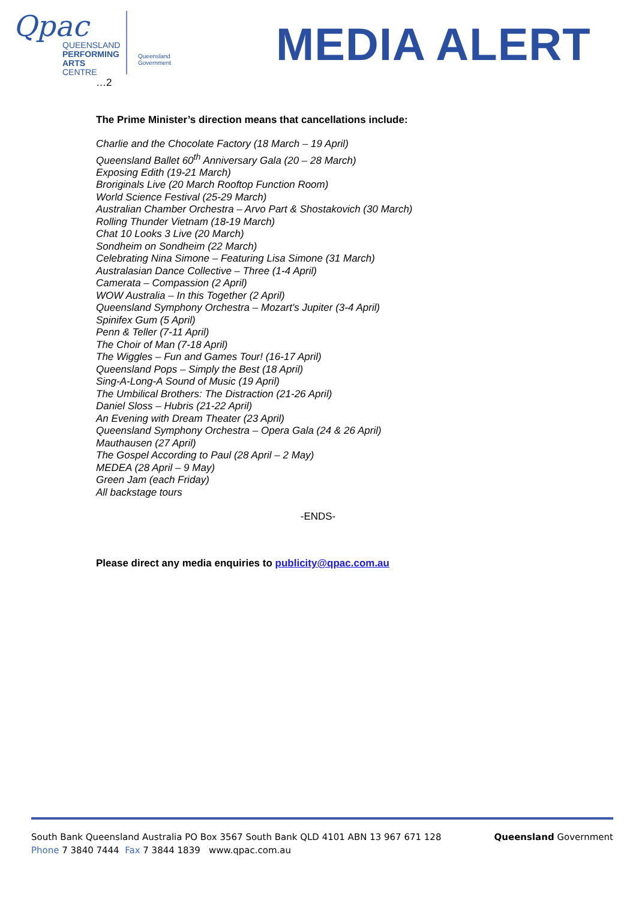Qpac
QUEENSLAND
PERFORMING
ARTS CENTRE
Queensland
Government
MEDIA ALERT
…2
The Prime Minister’s direction means that cancellations include:
Charlie and the Chocolate Factory (18 March – 19 April)
Queensland Ballet 60<sup>th</sup> Anniversary Gala (20 – 28 March)
Exposing Edith (19-21 March)
Broriginals Live (20 March Rooftop Function Room)
World Science Festival (25-29 March)
Australian Chamber Orchestra – Arvo Part & Shostakovich (30 March)
Rolling Thunder Vietnam (18-19 March)
Chat 10 Looks 3 Live (20 March)
Sondheim on Sondheim (22 March)
Celebrating Nina Simone – Featuring Lisa Simone (31 March)
Australasian Dance Collective – Three (1-4 April)
Camerata – Compassion (2 April)
WOW Australia – In this Together (2 April)
Queensland Symphony Orchestra – Mozart's Jupiter (3-4 April)
Spinifex Gum (5 April)
Penn & Teller (7-11 April)
The Choir of Man (7-18 April)
The Wiggles – Fun and Games Tour! (16-17 April)
Queensland Pops – Simply the Best (18 April)
Sing-A-Long-A Sound of Music (19 April)
The Umbilical Brothers: The Distraction (21-26 April)
Daniel Sloss – Hubris (21-22 April)
An Evening with Dream Theater (23 April)
Queensland Symphony Orchestra – Opera Gala (24 & 26 April)
Mauthausen (27 April)
The Gospel According to Paul (28 April – 2 May)
MEDEA (28 April – 9 May)
Green Jam (each Friday)
All backstage tours
-ENDS-
Please direct any media enquiries to publicity@qpac.com.au
South Bank Queensland Australia PO Box 3567 South Bank QLD 4101 ABN 13 967 671 128
Phone 7 3840 7444 Fax 7 3844 1839 www.qpac.com.au
Queensland Government